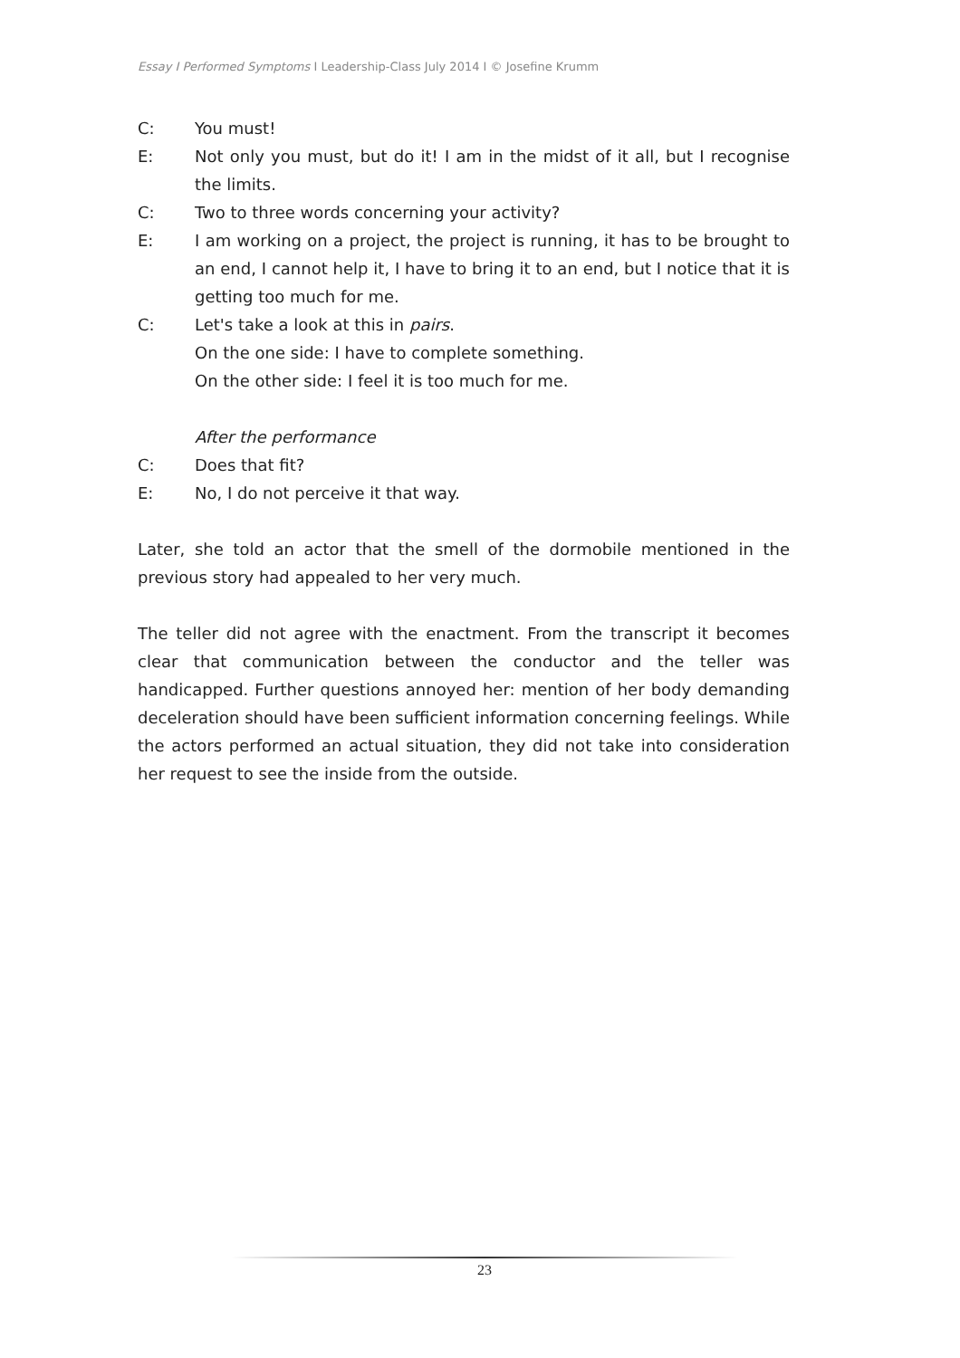Essay I Performed Symptoms I Leadership-Class July 2014 I © Josefine Krumm
C: You must!
E: Not only you must, but do it! I am in the midst of it all, but I recognise the limits.
C: Two to three words concerning your activity?
E: I am working on a project, the project is running, it has to be brought to an end, I cannot help it, I have to bring it to an end, but I notice that it is getting too much for me.
C: Let's take a look at this in pairs.
On the one side: I have to complete something.
On the other side: I feel it is too much for me.
After the performance
C: Does that fit?
E: No, I do not perceive it that way.
Later, she told an actor that the smell of the dormobile mentioned in the previous story had appealed to her very much.
The teller did not agree with the enactment. From the transcript it becomes clear that communication between the conductor and the teller was handicapped. Further questions annoyed her: mention of her body demanding deceleration should have been sufficient information concerning feelings. While the actors performed an actual situation, they did not take into consideration her request to see the inside from the outside.
23